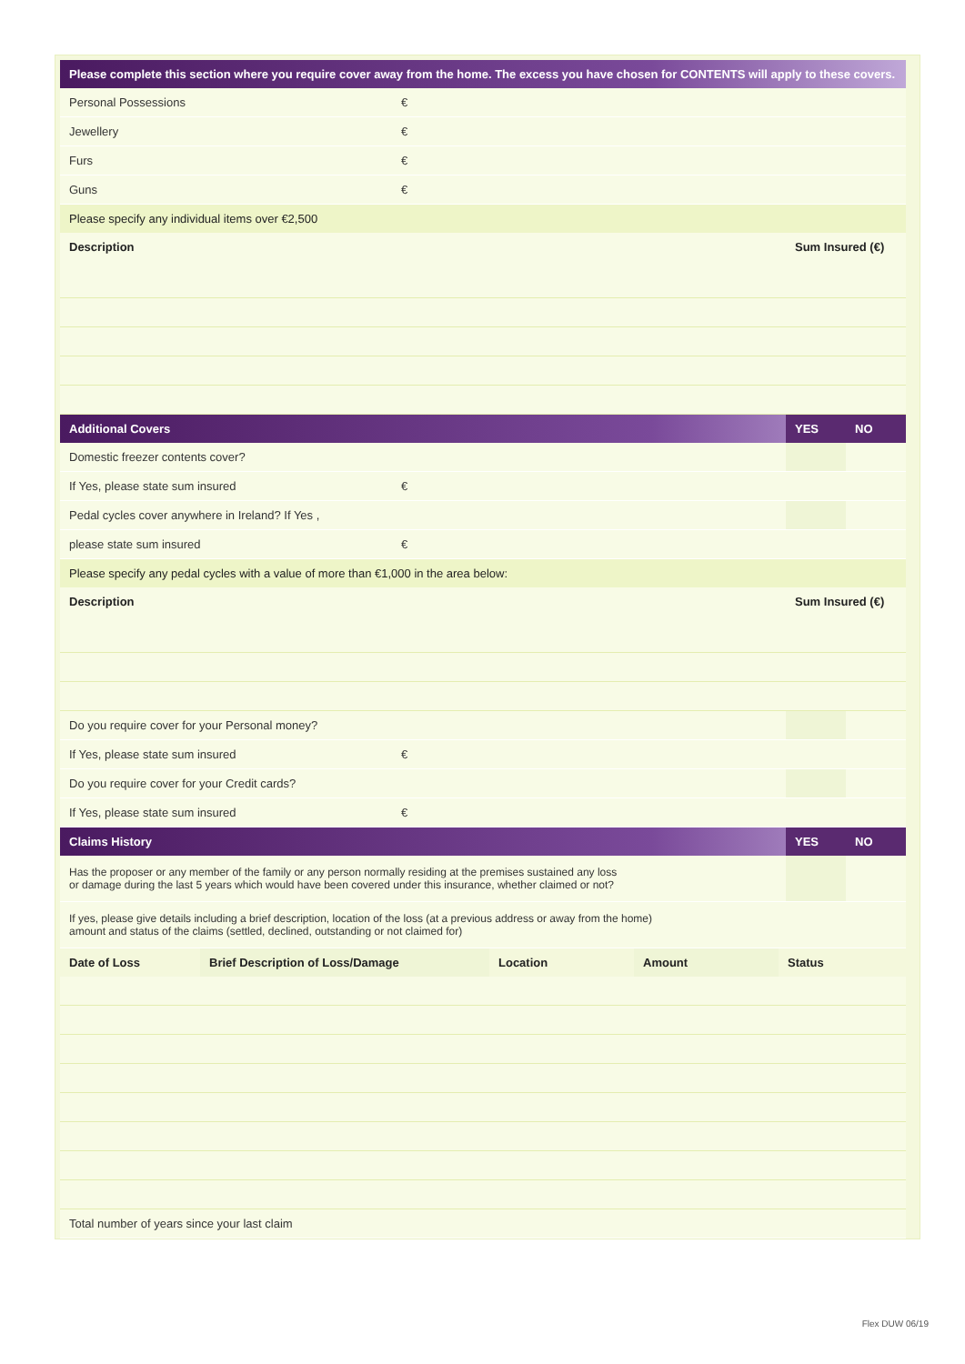| Please complete this section where you require cover away from the home. The excess you have chosen for CONTENTS will apply to these covers. | | | |
| --- | --- | --- | --- |
| Personal Possessions | € | | |
| Jewellery | € | | |
| Furs | € | | |
| Guns | € | | |
| Please specify any individual items over €2,500 | | | |
| Description | | Sum Insured (€) | |
| Additional Covers | | YES | NO |
| Domestic freezer contents cover? | | | |
| If Yes, please state sum insured | € | | |
| Pedal cycles cover anywhere in Ireland? If Yes , | | | |
| please state sum insured | € | | |
| Please specify any pedal cycles with a value of more than €1,000 in the area below: | | | |
| Description | | Sum Insured (€) | |
| Do you require cover for your Personal money? | | | |
| If Yes, please state sum insured | € | | |
| Do you require cover for your Credit cards? | | | |
| If Yes, please state sum insured | € | | |
| Claims History | | YES | NO |
| Has the proposer or any member of the family or any person normally residing at the premises sustained any loss or damage during the last 5 years which would have been covered under this insurance, whether claimed or not? | | | |
| If yes, please give details including a brief description, location of the loss (at a previous address or away from the home) amount and status of the claims (settled, declined, outstanding or not claimed for) | | | |
| Date of Loss | Brief Description of Loss/Damage | Location | Amount | Status |
| --- | --- | --- | --- | --- |
| Total number of years since your last claim | | | | |
Flex DUW 06/19